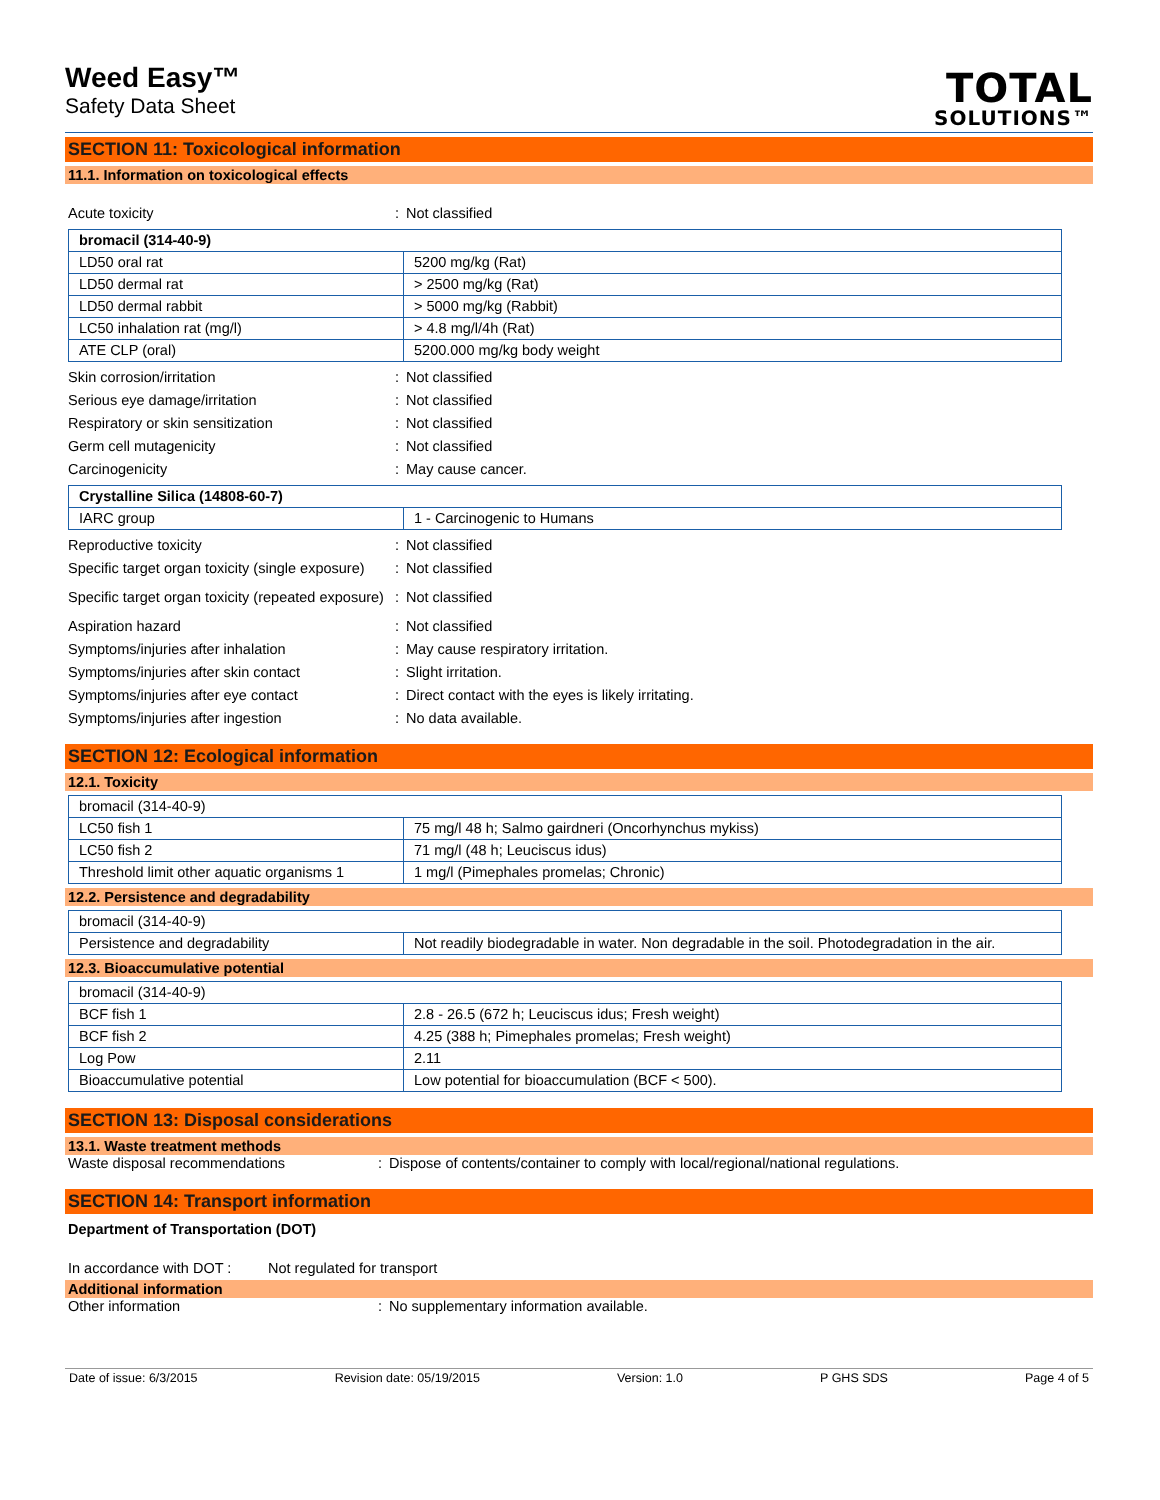Weed Easy™
Safety Data Sheet
TOTAL
SOLUTIONS™
SECTION 11: Toxicological information
11.1. Information on toxicological effects
Acute toxicity: Not classified
| bromacil (314-40-9) | |
| LD50 oral rat | 5200 mg/kg (Rat) |
| LD50 dermal rat | > 2500 mg/kg (Rat) |
| LD50 dermal rabbit | > 5000 mg/kg (Rabbit) |
| LC50 inhalation rat (mg/l) | > 4.8 mg/l/4h (Rat) |
| ATE CLP (oral) | 5200.000 mg/kg body weight |
Skin corrosion/irritation: Not classified
Serious eye damage/irritation: Not classified
Respiratory or skin sensitization: Not classified
Germ cell mutagenicity: Not classified
Carcinogenicity: May cause cancer.
| Crystalline Silica (14808-60-7) | |
| IARC group | 1 - Carcinogenic to Humans |
Reproductive toxicity: Not classified
Specific target organ toxicity (single exposure): Not classified
Specific target organ toxicity (repeated exposure): Not classified
Aspiration hazard: Not classified
Symptoms/injuries after inhalation: May cause respiratory irritation.
Symptoms/injuries after skin contact: Slight irritation.
Symptoms/injuries after eye contact: Direct contact with the eyes is likely irritating.
Symptoms/injuries after ingestion: No data available.
SECTION 12: Ecological information
12.1. Toxicity
| bromacil (314-40-9) | |
| LC50 fish 1 | 75 mg/l 48 h; Salmo gairdneri (Oncorhynchus mykiss) |
| LC50 fish 2 | 71 mg/l (48 h; Leuciscus idus) |
| Threshold limit other aquatic organisms 1 | 1 mg/l (Pimephales promelas; Chronic) |
12.2. Persistence and degradability
| bromacil (314-40-9) | |
| Persistence and degradability | Not readily biodegradable in water. Non degradable in the soil. Photodegradation in the air. |
12.3. Bioaccumulative potential
| bromacil (314-40-9) | |
| BCF fish 1 | 2.8 - 26.5 (672 h; Leuciscus idus; Fresh weight) |
| BCF fish 2 | 4.25 (388 h; Pimephales promelas; Fresh weight) |
| Log Pow | 2.11 |
| Bioaccumulative potential | Low potential for bioaccumulation (BCF < 500). |
SECTION 13: Disposal considerations
13.1. Waste treatment methods
Waste disposal recommendations: Dispose of contents/container to comply with local/regional/national regulations.
SECTION 14: Transport information
Department of Transportation (DOT)
In accordance with DOT : Not regulated for transport
Additional information
Other information: No supplementary information available.
Date of issue: 6/3/2015 Revision date: 05/19/2015 Version: 1.0 P GHS SDS Page 4 of 5